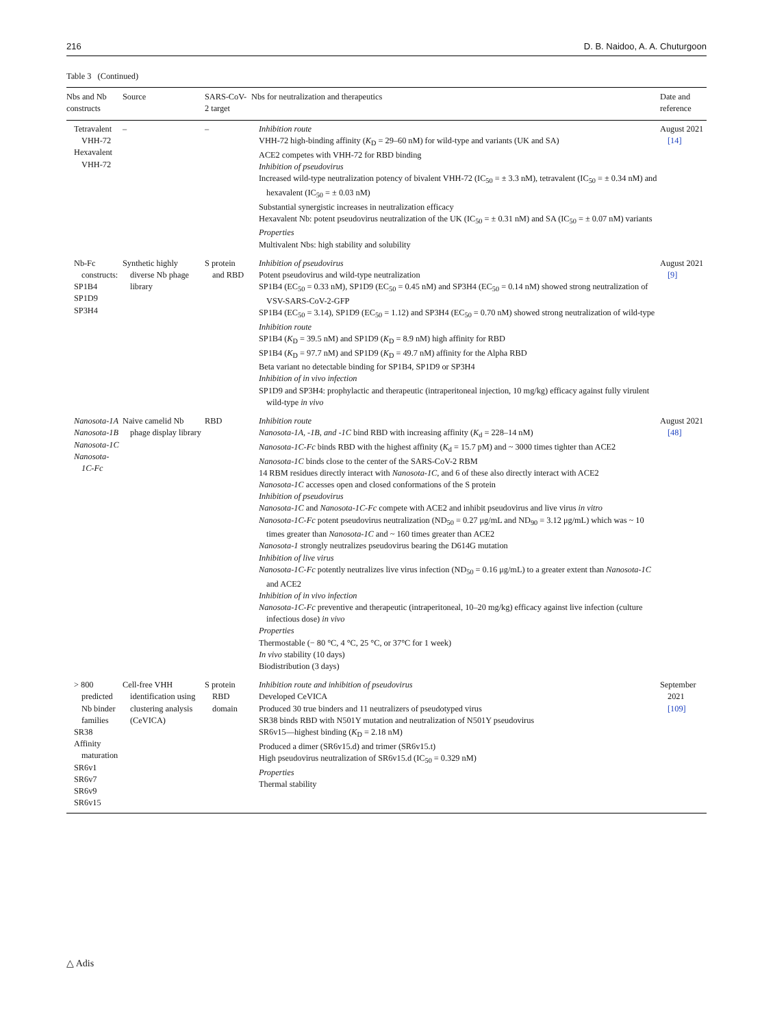216 D. B. Naidoo, A. A. Chuturgoon
Table 3 (Continued)
| Nbs and Nb constructs | Source | SARS-CoV-2 target | Nbs for neutralization and therapeutics | Date and reference |
| --- | --- | --- | --- | --- |
| Tetravalent VHH-72 Hexavalent VHH-72 | – | – | Inhibition route VHH-72 high-binding affinity ( K<sub>D</sub> = 29–60 nM) for wild-type and variants (UK and SA) ACE2 competes with VHH-72 for RBD binding Inhibition of pseudovirus Increased wild-type neutralization potency of bivalent VHH-72 (IC<sub>50</sub> = ± 3.3 nM), tetravalent (IC<sub>50</sub> = ± 0.34 nM) and hexavalent (IC<sub>50</sub> = ± 0.03 nM) Substantial synergistic increases in neutralization efficacy Hexavalent Nb: potent pseudovirus neutralization of the UK (IC<sub>50</sub> = ± 0.31 nM) and SA (IC<sub>50</sub> = ± 0.07 nM) variants Properties Multivalent Nbs: high stability and solubility | August 2021 [14] |
| Nb-Fc constructs: SP1B4 SP1D9 SP3H4 | Synthetic highly diverse Nb phage library | S protein and RBD | Inhibition of pseudovirus Potent pseudovirus and wild-type neutralization SP1B4 (EC<sub>50</sub> = 0.33 nM), SP1D9 (EC<sub>50</sub> = 0.45 nM) and SP3H4 (EC<sub>50</sub> = 0.14 nM) showed strong neutralization of VSV-SARS-CoV-2-GFP SP1B4 (EC<sub>50</sub> = 3.14), SP1D9 (EC<sub>50</sub> = 1.12) and SP3H4 (EC<sub>50</sub> = 0.70 nM) showed strong neutralization of wild-type Inhibition route SP1B4 ( K<sub>D</sub> = 39.5 nM) and SP1D9 ( K<sub>D</sub> = 8.9 nM) high affinity for RBD SP1B4 ( K<sub>D</sub> = 97.7 nM) and SP1D9 ( K<sub>D</sub> = 49.7 nM) affinity for the Alpha RBD Beta variant no detectable binding for SP1B4, SP1D9 or SP3H4 Inhibition of in vivo infection SP1D9 and SP3H4: prophylactic and therapeutic (intraperitoneal injection, 10 mg/kg) efficacy against fully virulent wild-type in vivo | August 2021 [9] |
| Nanosota-1A Nanosota-1B Nanosota-1C Nanosota-1C-Fc | Naive camelid Nb phage display library | RBD | Inhibition route Nanosota-1A, -1B, and -1C bind RBD with increasing affinity ( K<sub>d</sub> = 228–14 nM) Nanosota-1C-Fc binds RBD with the highest affinity ( K<sub>d</sub> = 15.7 pM) and ~ 3000 times tighter than ACE2 Nanosota-1C binds close to the center of the SARS-CoV-2 RBM 14 RBM residues directly interact with Nanosota-1C , and 6 of these also directly interact with ACE2 Nanosota-1C accesses open and closed conformations of the S protein Inhibition of pseudovirus Nanosota-1C and Nanosota-1C-Fc compete with ACE2 and inhibit pseudovirus and live virus in vitro Nanosota-1C-Fc potent pseudovirus neutralization (ND<sub>50</sub> = 0.27 μg/mL and ND<sub>90</sub> = 3.12 μg/mL) which was ~ 10 times greater than Nanosota-1C and ~ 160 times greater than ACE2 Nanosota-1 strongly neutralizes pseudovirus bearing the D614G mutation Inhibition of live virus Nanosota-1C-Fc potently neutralizes live virus infection (ND<sub>50</sub> = 0.16 μg/mL) to a greater extent than Nanosota-1C and ACE2 Inhibition of in vivo infection Nanosota-1C-Fc preventive and therapeutic (intraperitoneal, 10–20 mg/kg) efficacy against live infection (culture infectious dose) in vivo Properties Thermostable (− 80 °C, 4 °C, 25 °C, or 37°C for 1 week) In vivo stability (10 days) Biodistribution (3 days) | August 2021 [48] |
| > 800 predicted Nb binder families SR38 Affinity maturation SR6v1 SR6v7 SR6v9 SR6v15 | Cell-free VHH identification using clustering analysis (CeVICA) | S protein RBD domain | Inhibition route and inhibition of pseudovirus Developed CeVICA Produced 30 true binders and 11 neutralizers of pseudotyped virus SR38 binds RBD with N501Y mutation and neutralization of N501Y pseudovirus SR6v15—highest binding ( K<sub>D</sub> = 2.18 nM) Produced a dimer (SR6v15.d) and trimer (SR6v15.t) High pseudovirus neutralization of SR6v15.d (IC<sub>50</sub> = 0.329 nM) Properties Thermal stability | September 2021 [109] |
△ Adis